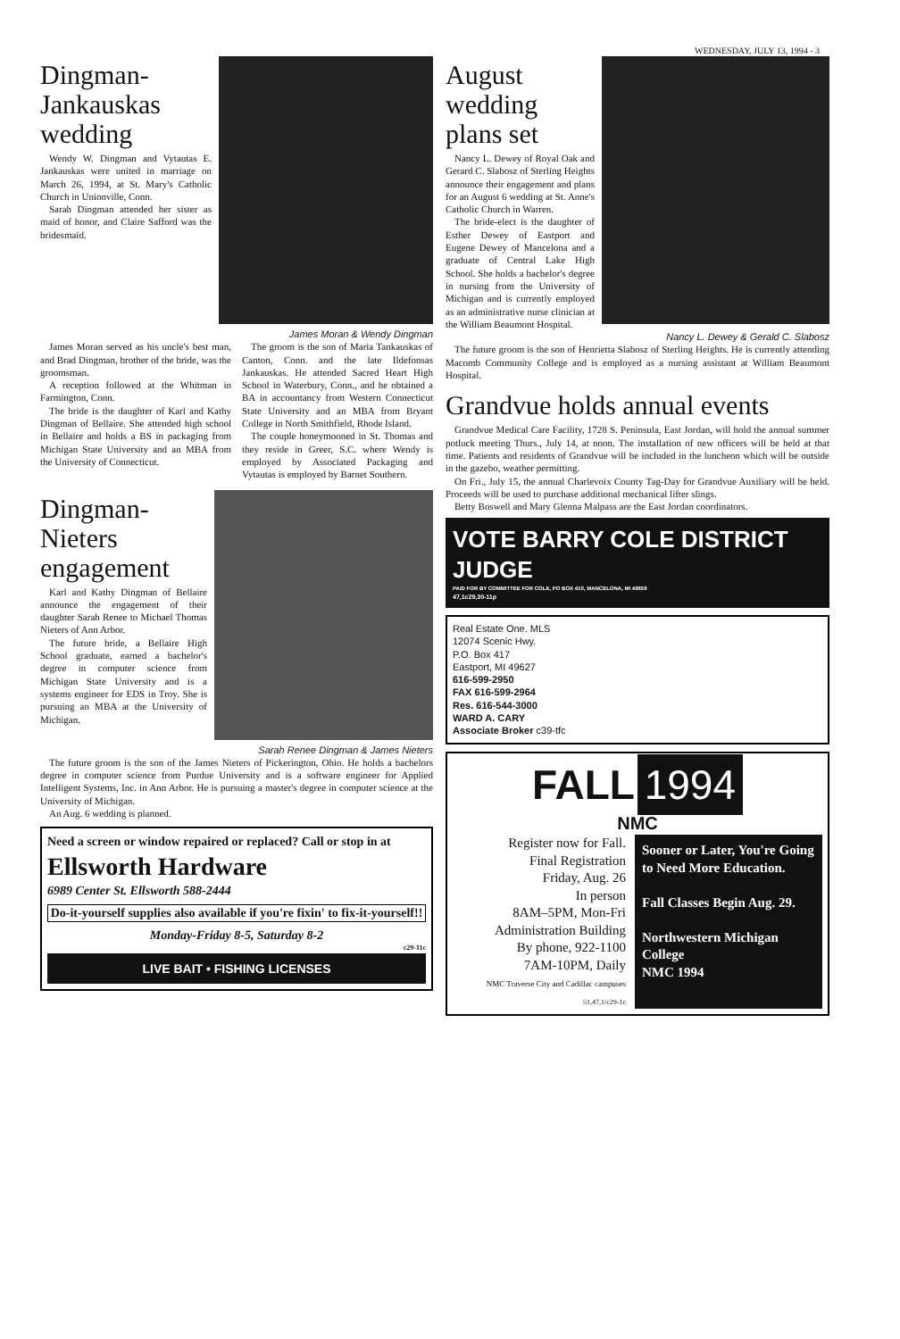WEDNESDAY, JULY 13, 1994 - 3
Dingman-Jankauskas wedding
Wendy W. Dingman and Vytautas E. Jankauskas were united in marriage on March 26, 1994, at St. Mary's Catholic Church in Unionville, Conn.
Sarah Dingman attended her sister as maid of honor, and Claire Safford was the bridesmaid.
James Moran & Wendy Dingman
James Moran served as his uncle's best man, and Brad Dingman, brother of the bride, was the groomsman.
A reception followed at the Whitman in Farmington, Conn.
The bride is the daughter of Karl and Kathy Dingman of Bellaire. She attended high school in Bellaire and holds a BS in packaging from Michigan State University and an MBA from the University of Connecticut.
The groom is the son of Maria Tankauskas of Canton, Conn. and the late Ildefonsas Jankauskas. He attended Sacred Heart High School in Waterbury, Conn., and he obtained a BA in accountancy from Western Connecticut State University and an MBA from Bryant College in North Smithfield, Rhode Island.
The couple honeymooned in St. Thomas and they reside in Greer, S.C. where Wendy is employed by Associated Packaging and Vytautas is employed by Barnet Southern.
Dingman-Nieters engagement
Karl and Kathy Dingman of Bellaire announce the engagement of their daughter Sarah Renee to Michael Thomas Nieters of Ann Arbor.
The future bride, a Bellaire High School graduate, earned a bachelor's degree in computer science from Michigan State University and is a systems engineer for EDS in Troy. She is pursuing an MBA at the University of Michigan.
Sarah Renee Dingman & James Nieters
The future groom is the son of the James Nieters of Pickerington, Ohio. He holds a bachelors degree in computer science from Purdue University and is a software engineer for Applied Intelligent Systems, Inc. in Ann Arbor. He is pursuing a master's degree in computer science at the University of Michigan.
An Aug. 6 wedding is planned.
Need a screen or window repaired or replaced? Call or stop in at
Ellsworth Hardware
6989 Center St. Ellsworth 588-2444
Do-it-yourself supplies also available if you're fixin' to fix-it-yourself!!
Monday-Friday 8-5, Saturday 8-2
c29-11c
LIVE BAIT • FISHING LICENSES
August wedding plans set
Nancy L. Dewey of Royal Oak and Gerard C. Slabosz of Sterling Heights announce their engagement and plans for an August 6 wedding at St. Anne's Catholic Church in Warren.
The bride-elect is the daughter of Esther Dewey of Eastport and Eugene Dewey of Mancelona and a graduate of Central Lake High School. She holds a bachelor's degree in nursing from the University of Michigan and is currently employed as an administrative nurse clinician at the William Beaumont Hospital.
Nancy L. Dewey & Gerald C. Slabosz
The future groom is the son of Henrietta Slabosz of Sterling Heights. He is currently attending Macomb Community College and is employed as a nursing assistant at William Beaumont Hospital.
Grandvue holds annual events
Grandvue Medical Care Facility, 1728 S. Peninsula, East Jordan, will hold the annual summer potluck meeting Thurs., July 14, at noon. The installation of new officers will be held at that time. Patients and residents of Grandvue will be included in the luncheon which will be outside in the gazebo, weather permitting.
On Fri., July 15, the annual Charlevoix County Tag-Day for Grandvue Auxiliary will be held. Proceeds will be used to purchase additional mechanical lifter slings.
Betty Boswell and Mary Glenna Malpass are the East Jordan coordinators.
VOTE BARRY COLE DISTRICT JUDGE
PAID FOR BY COMMITTEE FOR COLE, PO BOX 410, MANCELONA, MI 49659
47,1c29,30-11p
Real Estate One. MLS
12074 Scenic Hwy.
P.O. Box 417
Eastport, MI 49627
616-599-2950
FAX 616-599-2964
Res. 616-544-3000
WARD A. CARY
Associate Broker c39-tfc
FALL 1994
NMC
Register now for Fall.
Final Registration
Friday, Aug. 26
In person
8AM–5PM, Mon-Fri
Administration Building
By phone, 922-1100
7AM-10PM, Daily
NMC Traverse City and Cadillac campuses
51,47,1/c29-1c
Sooner or Later, You're Going to Need More Education.
Fall Classes Begin Aug. 29.
Northwestern Michigan College
NMC 1994